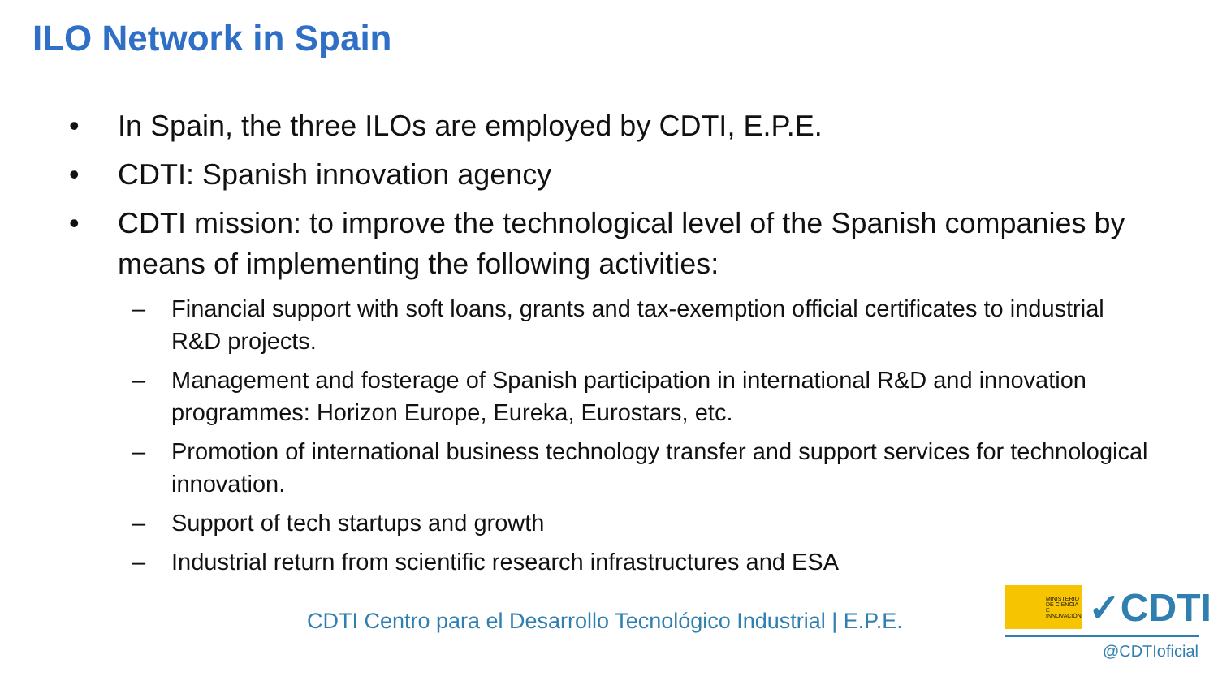ILO Network in Spain
• In Spain, the three ILOs are employed by CDTI, E.P.E.
• CDTI: Spanish innovation agency
• CDTI mission: to improve the technological level of the Spanish companies by means of implementing the following activities:
– Financial support with soft loans, grants and tax-exemption official certificates to industrial R&D projects.
– Management and fosterage of Spanish participation in international R&D and innovation programmes: Horizon Europe, Eureka, Eurostars, etc.
– Promotion of international business technology transfer and support services for technological innovation.
– Support of tech startups and growth
– Industrial return from scientific research infrastructures and ESA
CDTI Centro para el Desarrollo Tecnológico Industrial | E.P.E.
MINISTERIO DE CIENCIA E INNOVACIÓN
✓CDTI
@CDTIoficial